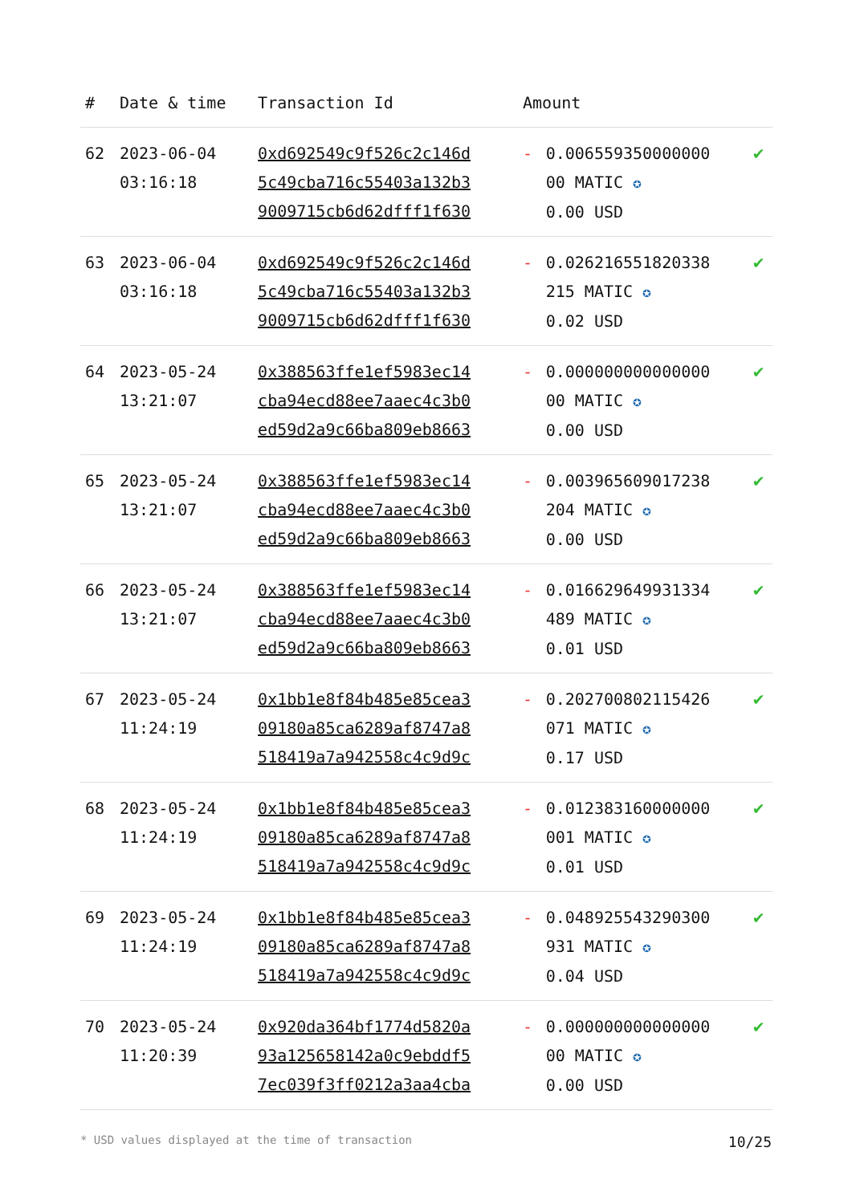| # | Date & time | Transaction Id | Amount | | |
| --- | --- | --- | --- | --- | --- |
| 62 | 2023-06-04 03:16:18 | 0xd692549c9f526c2c146d 5c49cba716c55403a132b3 9009715cb6d62dfff1f630 | - | 0.006559350000000 00 MATIC ✪ 0.00 USD | ✔ |
| 63 | 2023-06-04 03:16:18 | 0xd692549c9f526c2c146d 5c49cba716c55403a132b3 9009715cb6d62dfff1f630 | - | 0.026216551820338 215 MATIC ✪ 0.02 USD | ✔ |
| 64 | 2023-05-24 13:21:07 | 0x388563ffe1ef5983ec14 cba94ecd88ee7aaec4c3b0 ed59d2a9c66ba809eb8663 | - | 0.000000000000000 00 MATIC ✪ 0.00 USD | ✔ |
| 65 | 2023-05-24 13:21:07 | 0x388563ffe1ef5983ec14 cba94ecd88ee7aaec4c3b0 ed59d2a9c66ba809eb8663 | - | 0.003965609017238 204 MATIC ✪ 0.00 USD | ✔ |
| 66 | 2023-05-24 13:21:07 | 0x388563ffe1ef5983ec14 cba94ecd88ee7aaec4c3b0 ed59d2a9c66ba809eb8663 | - | 0.016629649931334 489 MATIC ✪ 0.01 USD | ✔ |
| 67 | 2023-05-24 11:24:19 | 0x1bb1e8f84b485e85cea3 09180a85ca6289af8747a8 518419a7a942558c4c9d9c | - | 0.202700802115426 071 MATIC ✪ 0.17 USD | ✔ |
| 68 | 2023-05-24 11:24:19 | 0x1bb1e8f84b485e85cea3 09180a85ca6289af8747a8 518419a7a942558c4c9d9c | - | 0.012383160000000 001 MATIC ✪ 0.01 USD | ✔ |
| 69 | 2023-05-24 11:24:19 | 0x1bb1e8f84b485e85cea3 09180a85ca6289af8747a8 518419a7a942558c4c9d9c | - | 0.048925543290300 931 MATIC ✪ 0.04 USD | ✔ |
| 70 | 2023-05-24 11:20:39 | 0x920da364bf1774d5820a 93a125658142a0c9ebddf5 7ec039f3ff0212a3aa4cba | - | 0.000000000000000 00 MATIC ✪ 0.00 USD | ✔ |
* USD values displayed at the time of transaction 10/25